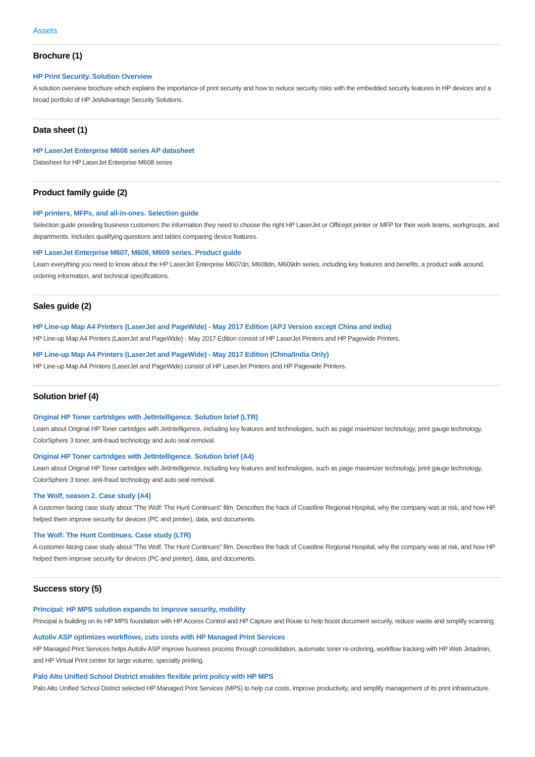Assets
Brochure (1)
HP Print Security. Solution Overview
A solution overview brochure which explains the importance of print security and how to reduce security risks with the embedded security features in HP devices and a broad portfolio of HP JetAdvantage Security Solutions.
Data sheet (1)
HP LaserJet Enterprise M608 series AP datasheet
Datasheet for HP LaserJet Enterprise M608 series
Product family guide (2)
HP printers, MFPs, and all-in-ones. Selection guide
Selection guide providing business customers the information they need to choose the right HP LaserJet or Officejet printer or MFP for their work teams, workgroups, and departments. Includes qualifying questions and tables comparing device features.
HP LaserJet Enterprise M607, M608, M609 series. Product guide
Learn everything you need to know about the HP LaserJet Enterprise M607dn, M608dn, M609dn series, including key features and benefits, a product walk around, ordering information, and technical specifications.
Sales guide (2)
HP Line-up Map A4 Printers (LaserJet and PageWide) - May 2017 Edition (APJ Version except China and India)
HP Line-up Map A4 Printers (LaserJet and PageWide) - May 2017 Edition consist of HP LaserJet Printers and HP Pagewide Printers.
HP Line-up Map A4 Printers (LaserJet and PageWide) - May 2017 Edition (China/India Only)
HP Line-up Map A4 Printers (LaserJet and PageWide) consist of HP LaserJet Printers and HP Pagewide Printers.
Solution brief (4)
Original HP Toner cartridges with JetIntelligence. Solution brief (LTR)
Learn about Original HP Toner cartridges with JetIntelligence, including key features and technologies, such as page maximizer technology, print gauge technology, ColorSphere 3 toner, anti-fraud technology and auto seal removal.
Original HP Toner cartridges with JetIntelligence. Solution brief (A4)
Learn about Original HP Toner cartridges with JetIntelligence, including key features and technologies, such as page maximizer technology, print gauge technology, ColorSphere 3 toner, anti-fraud technology and auto seal removal.
The Wolf, season 2. Case study (A4)
A customer-facing case study about "The Wolf: The Hunt Continues" film. Describes the hack of Coastline Regional Hospital, why the company was at risk, and how HP helped them improve security for devices (PC and printer), data, and documents.
The Wolf: The Hunt Continues. Case study (LTR)
A customer-facing case study about "The Wolf: The Hunt Continues" film. Describes the hack of Coastline Regional Hospital, why the company was at risk, and how HP helped them improve security for devices (PC and printer), data, and documents.
Success story (5)
Principal: HP MPS solution expands to improve security, mobility
Principal is building on its HP MPS foundation with HP Access Control and HP Capture and Route to help boost document security, reduce waste and simplify scanning.
Autoliv ASP optimizes workflows, cuts costs with HP Managed Print Services
HP Managed Print Services helps Autoliv ASP improve business process through consolidation, automatic toner re-ordering, workflow tracking with HP Web Jetadmin, and HP Virtual Print center for large volume, specialty printing.
Palo Alto Unified School District enables flexible print policy with HP MPS
Palo Alto Unified School District selected HP Managed Print Services (MPS) to help cut costs, improve productivity, and simplify management of its print infrastructure.